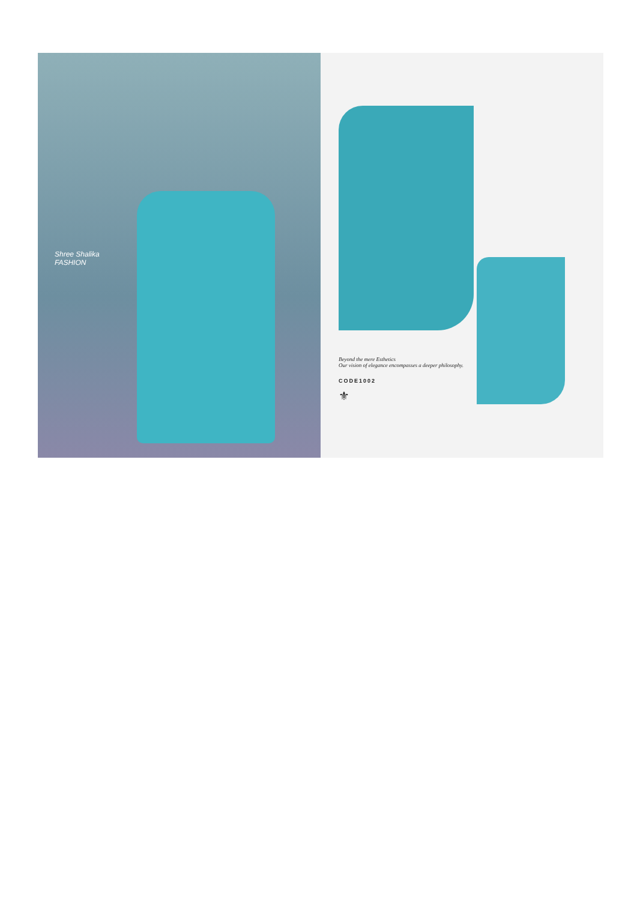Shree Shalika
FASHION
Beyond the mere Esthetics
Our vision of elegance encompasses a deeper philosophy.
CODE1002
⚜